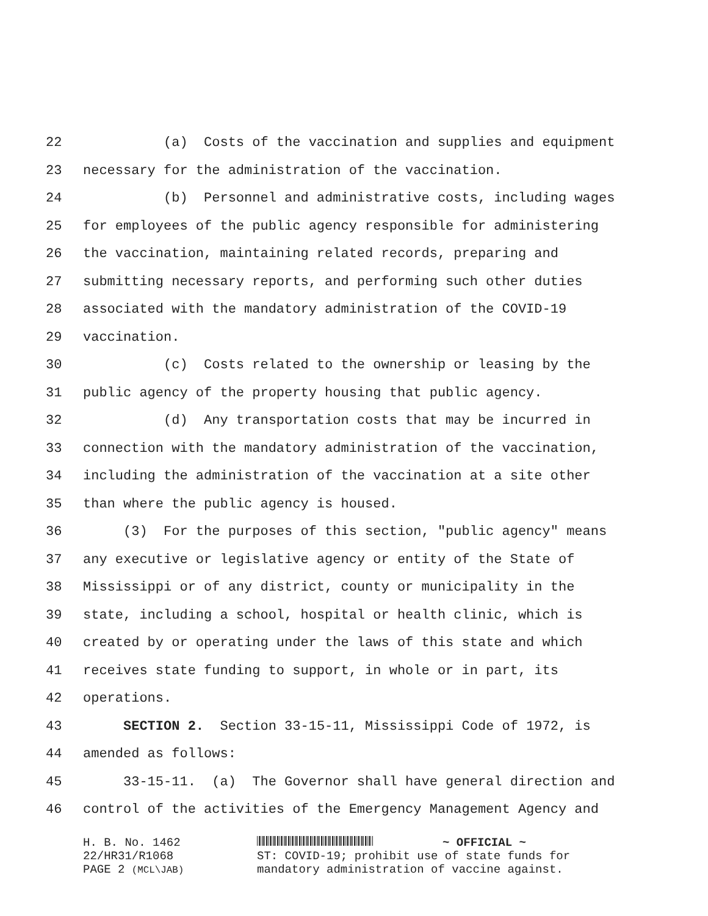22 (a) Costs of the vaccination and supplies and equipment
23 necessary for the administration of the vaccination.
24 (b) Personnel and administrative costs, including wages
25 for employees of the public agency responsible for administering
26 the vaccination, maintaining related records, preparing and
27 submitting necessary reports, and performing such other duties
28 associated with the mandatory administration of the COVID-19
29 vaccination.
30 (c) Costs related to the ownership or leasing by the
31 public agency of the property housing that public agency.
32 (d) Any transportation costs that may be incurred in
33 connection with the mandatory administration of the vaccination,
34 including the administration of the vaccination at a site other
35 than where the public agency is housed.
36 (3) For the purposes of this section, "public agency" means
37 any executive or legislative agency or entity of the State of
38 Mississippi or of any district, county or municipality in the
39 state, including a school, hospital or health clinic, which is
40 created by or operating under the laws of this state and which
41 receives state funding to support, in whole or in part, its
42 operations.
43 SECTION 2. Section 33-15-11, Mississippi Code of 1972, is
44 amended as follows:
45 33-15-11. (a) The Governor shall have general direction and
46 control of the activities of the Emergency Management Agency and
H. B. No. 1462
22/HR31/R1068
PAGE 2 (MCL\JAB)
~ OFFICIAL ~
ST: COVID-19; prohibit use of state funds for
mandatory administration of vaccine against.